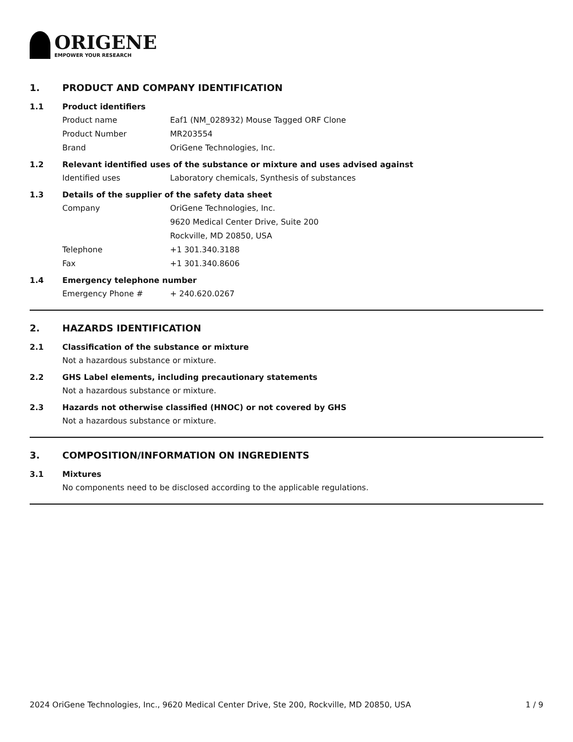ORIGENE
EMPOWER YOUR RESEARCH
1. PRODUCT AND COMPANY IDENTIFICATION
1.1 Product identifiers
Product name Eaf1 (NM_028932) Mouse Tagged ORF Clone
Product Number MR203554
Brand OriGene Technologies, Inc.
1.2 Relevant identified uses of the substance or mixture and uses advised against
Identified uses Laboratory chemicals, Synthesis of substances
1.3 Details of the supplier of the safety data sheet
Company OriGene Technologies, Inc.
9620 Medical Center Drive, Suite 200
Rockville, MD 20850, USA
Telephone +1 301.340.3188
Fax +1 301.340.8606
1.4 Emergency telephone number
Emergency Phone # + 240.620.0267
2. HAZARDS IDENTIFICATION
2.1 Classification of the substance or mixture
Not a hazardous substance or mixture.
2.2 GHS Label elements, including precautionary statements
Not a hazardous substance or mixture.
2.3 Hazards not otherwise classified (HNOC) or not covered by GHS
Not a hazardous substance or mixture.
3. COMPOSITION/INFORMATION ON INGREDIENTS
3.1 Mixtures
No components need to be disclosed according to the applicable regulations.
2024 OriGene Technologies, Inc., 9620 Medical Center Drive, Ste 200, Rockville, MD 20850, USA 1 / 9